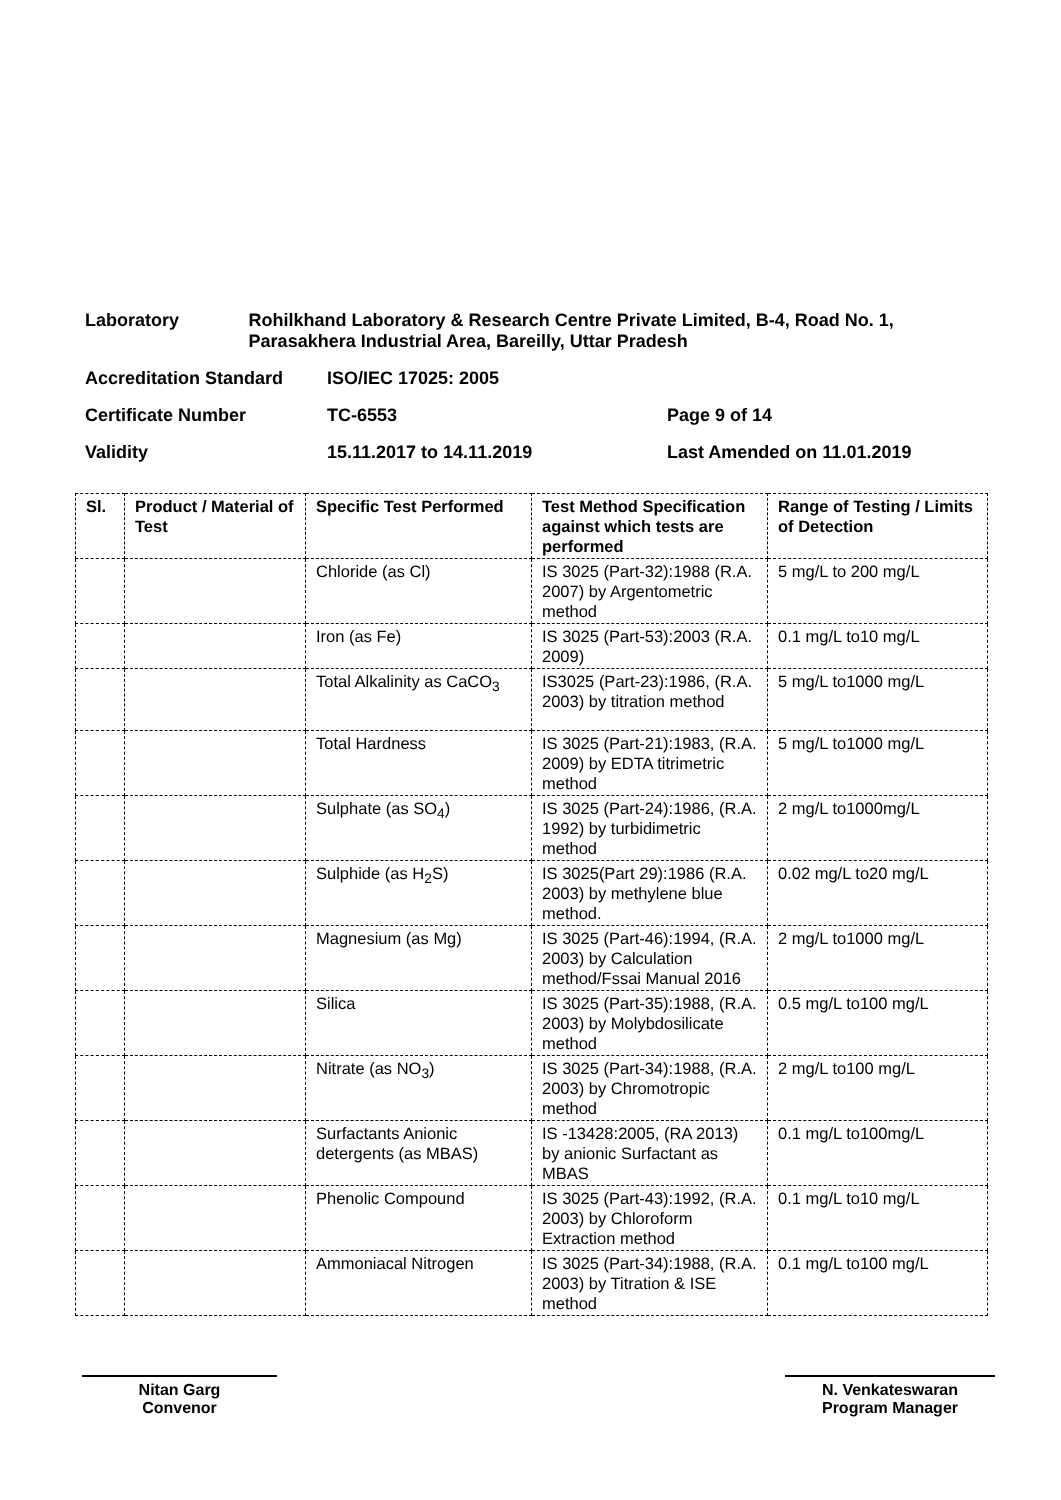Laboratory Rohilkhand Laboratory & Research Centre Private Limited, B-4, Road No. 1, Parasakhera Industrial Area, Bareilly, Uttar Pradesh
Accreditation Standard ISO/IEC 17025: 2005
Certificate Number TC-6553 Page 9 of 14
Validity 15.11.2017 to 14.11.2019 Last Amended on 11.01.2019
| Sl. | Product / Material of Test | Specific Test Performed | Test Method Specification against which tests are performed | Range of Testing / Limits of Detection |
| --- | --- | --- | --- | --- |
| | | Chloride (as Cl) | IS 3025 (Part-32):1988 (R.A. 2007) by Argentometric method | 5 mg/L to 200 mg/L |
| | | Iron (as Fe) | IS 3025 (Part-53):2003 (R.A. 2009) | 0.1 mg/L to10 mg/L |
| | | Total Alkalinity as CaCO<sub>3</sub> | IS3025 (Part-23):1986, (R.A. 2003) by titration method | 5 mg/L to1000 mg/L |
| | | Total Hardness | IS 3025 (Part-21):1983, (R.A. 2009) by EDTA titrimetric method | 5 mg/L to1000 mg/L |
| | | Sulphate (as SO<sub>4</sub>) | IS 3025 (Part-24):1986, (R.A. 1992) by turbidimetric method | 2 mg/L to1000mg/L |
| | | Sulphide (as H<sub>2</sub>S) | IS 3025(Part 29):1986 (R.A. 2003) by methylene blue method. | 0.02 mg/L to20 mg/L |
| | | Magnesium (as Mg) | IS 3025 (Part-46):1994, (R.A. 2003) by Calculation method/Fssai Manual 2016 | 2 mg/L to1000 mg/L |
| | | Silica | IS 3025 (Part-35):1988, (R.A. 2003) by Molybdosilicate method | 0.5 mg/L to100 mg/L |
| | | Nitrate (as NO<sub>3</sub>) | IS 3025 (Part-34):1988, (R.A. 2003) by Chromotropic method | 2 mg/L to100 mg/L |
| | | Surfactants Anionic detergents (as MBAS) | IS -13428:2005, (RA 2013) by anionic Surfactant as MBAS | 0.1 mg/L to100mg/L |
| | | Phenolic Compound | IS 3025 (Part-43):1992, (R.A. 2003) by Chloroform Extraction method | 0.1 mg/L to10 mg/L |
| | | Ammoniacal Nitrogen | IS 3025 (Part-34):1988, (R.A. 2003) by Titration & ISE method | 0.1 mg/L to100 mg/L |
Nitan Garg
Convenor
N. Venkateswaran
Program Manager